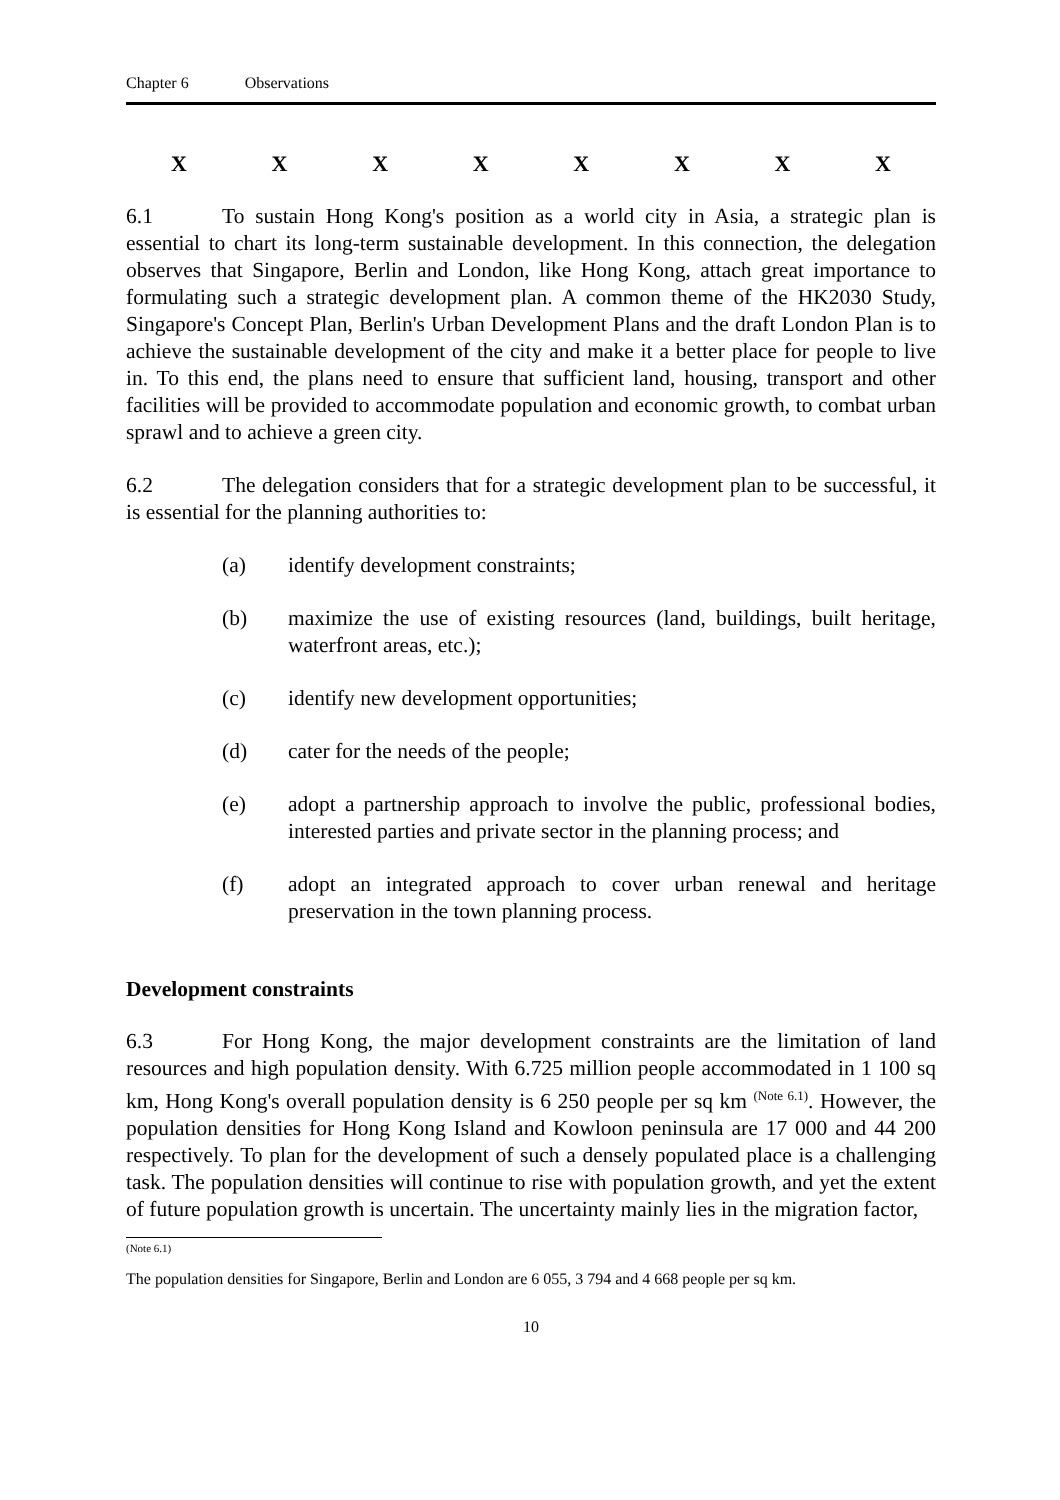Chapter 6 Observations
XXXXXXXX
6.1 To sustain Hong Kong's position as a world city in Asia, a strategic plan is essential to chart its long-term sustainable development. In this connection, the delegation observes that Singapore, Berlin and London, like Hong Kong, attach great importance to formulating such a strategic development plan. A common theme of the HK2030 Study, Singapore's Concept Plan, Berlin's Urban Development Plans and the draft London Plan is to achieve the sustainable development of the city and make it a better place for people to live in. To this end, the plans need to ensure that sufficient land, housing, transport and other facilities will be provided to accommodate population and economic growth, to combat urban sprawl and to achieve a green city.
6.2 The delegation considers that for a strategic development plan to be successful, it is essential for the planning authorities to:
(a) identify development constraints;
(b) maximize the use of existing resources (land, buildings, built heritage, waterfront areas, etc.);
(c) identify new development opportunities;
(d) cater for the needs of the people;
(e) adopt a partnership approach to involve the public, professional bodies, interested parties and private sector in the planning process; and
(f) adopt an integrated approach to cover urban renewal and heritage preservation in the town planning process.
Development constraints
6.3 For Hong Kong, the major development constraints are the limitation of land resources and high population density. With 6.725 million people accommodated in 1 100 sq km, Hong Kong's overall population density is 6 250 people per sq km <sup>(Note 6.1)</sup>. However, the population densities for Hong Kong Island and Kowloon peninsula are 17 000 and 44 200 respectively. To plan for the development of such a densely populated place is a challenging task. The population densities will continue to rise with population growth, and yet the extent of future population growth is uncertain. The uncertainty mainly lies in the migration factor,
(Note 6.1)
The population densities for Singapore, Berlin and London are 6 055, 3 794 and 4 668 people per sq km.
10